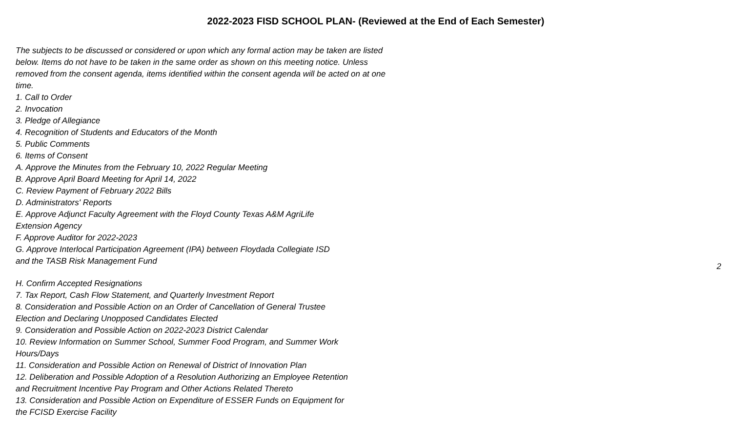2022-2023 FISD SCHOOL PLAN- (Reviewed at the End of Each Semester)
The subjects to be discussed or considered or upon which any formal action may be taken are listed below. Items do not have to be taken in the same order as shown on this meeting notice. Unless removed from the consent agenda, items identified within the consent agenda will be acted on at one time.
1. Call to Order
2. Invocation
3. Pledge of Allegiance
4. Recognition of Students and Educators of the Month
5. Public Comments
6. Items of Consent
A. Approve the Minutes from the February 10, 2022 Regular Meeting
B. Approve April Board Meeting for April 14, 2022
C. Review Payment of February 2022 Bills
D. Administrators' Reports
E. Approve Adjunct Faculty Agreement with the Floyd County Texas A&M AgriLife
Extension Agency
F. Approve Auditor for 2022-2023
G. Approve Interlocal Participation Agreement (IPA) between Floydada Collegiate ISD
and the TASB Risk Management Fund
H. Confirm Accepted Resignations
7. Tax Report, Cash Flow Statement, and Quarterly Investment Report
8. Consideration and Possible Action on an Order of Cancellation of General Trustee
Election and Declaring Unopposed Candidates Elected
9. Consideration and Possible Action on 2022-2023 District Calendar
10. Review Information on Summer School, Summer Food Program, and Summer Work
Hours/Days
11. Consideration and Possible Action on Renewal of District of Innovation Plan
12. Deliberation and Possible Adoption of a Resolution Authorizing an Employee Retention
and Recruitment Incentive Pay Program and Other Actions Related Thereto
13. Consideration and Possible Action on Expenditure of ESSER Funds on Equipment for
the FCISD Exercise Facility
2